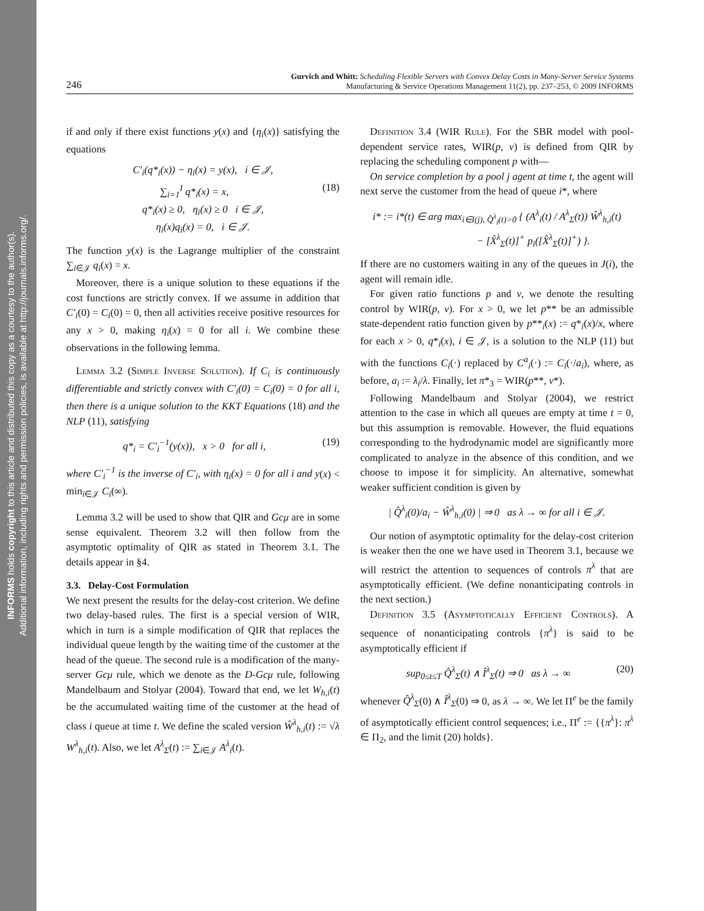INFORMS holds copyright to this article and distributed this copy as a courtesy to the author(s).
Additional information, including rights and permission policies, is available at http://journals.informs.org/.
246
Gurvich and Whitt: Scheduling Flexible Servers with Convex Delay Costs in Many-Server Service Systems
Manufacturing & Service Operations Management 11(2), pp. 237–253, © 2009 INFORMS
if and only if there exist functions y(x) and {η<sub>i</sub>(x)} satisfying the equations
C′<sub>i</sub>(q*<sub>i</sub>(x)) − η<sub>i</sub>(x) = y(x), i ∈ 𝒥,
∑<sub>i=1</sub><sup>I</sup> q*<sub>i</sub>(x) = x, (18)
q*<sub>i</sub>(x) ≥ 0, η<sub>i</sub>(x) ≥ 0 i ∈ 𝒥,
η<sub>i</sub>(x)q<sub>i</sub>(x) = 0, i ∈ 𝒥.
The function y(x) is the Lagrange multiplier of the constraint ∑<sub>i∈𝒥</sub> q<sub>i</sub>(x) = x.
Moreover, there is a unique solution to these equations if the cost functions are strictly convex. If we assume in addition that C′<sub>i</sub>(0) = C<sub>i</sub>(0) = 0, then all activities receive positive resources for any x > 0, making η<sub>i</sub>(x) = 0 for all i. We combine these observations in the following lemma.
Lemma 3.2 (Simple Inverse Solution). If C<sub>i</sub> is continuously differentiable and strictly convex with C′<sub>i</sub>(0) = C<sub>i</sub>(0) = 0 for all i, then there is a unique solution to the KKT Equations (18) and the NLP (11), satisfying
q*<sub>i</sub> = C′<sub>i</sub><sup>−1</sup>(y(x)), x > 0 for all i, (19)
where C′<sub>i</sub><sup>−1</sup> is the inverse of C′<sub>i</sub>, with η<sub>i</sub>(x) = 0 for all i and y(x) < min<sub>i∈𝒥</sub> C<sub>i</sub>(∞).
Lemma 3.2 will be used to show that QIR and Gcμ are in some sense equivalent. Theorem 3.2 will then follow from the asymptotic optimality of QIR as stated in Theorem 3.1. The details appear in §4.
3.3. Delay-Cost Formulation
We next present the results for the delay-cost criterion. We define two delay-based rules. The first is a special version of WIR, which in turn is a simple modification of QIR that replaces the individual queue length by the waiting time of the customer at the head of the queue. The second rule is a modification of the many-server Gcμ rule, which we denote as the D-Gcμ rule, following Mandelbaum and Stolyar (2004). Toward that end, we let W<sub>h,i</sub>(t) be the accumulated waiting time of the customer at the head of class i queue at time t. We define the scaled version Ŵ<sup>λ</sup><sub>h,i</sub>(t) := √λ W<sup>λ</sup><sub>h,i</sub>(t). Also, we let A<sup>λ</sup><sub>Σ</sub>(t) := ∑<sub>i∈𝒥</sub> A<sup>λ</sup><sub>i</sub>(t).
Definition 3.4 (WIR Rule). For the SBR model with pool-dependent service rates, WIR(p, v) is defined from QIR by replacing the scheduling component p with—
On service completion by a pool j agent at time t, the agent will next serve the customer from the head of queue i*, where
i* := i*(t) ∈ arg max<sub>i∈I(j), Q̂<sup>λ</sup><sub>i</sub>(t)>0</sub> { (A<sup>λ</sup><sub>i</sub>(t) / A<sup>λ</sup><sub>Σ</sub>(t)) Ŵ<sup>λ</sup><sub>h,i</sub>(t)
− [X̂<sup>λ</sup><sub>Σ</sub>(t)]<sup>+</sup> p<sub>i</sub>([X̂<sup>λ</sup><sub>Σ</sub>(t)]<sup>+</sup>) }.
If there are no customers waiting in any of the queues in J(i), the agent will remain idle.
For given ratio functions p and v, we denote the resulting control by WIR(p, v). For x > 0, we let p** be an admissible state-dependent ratio function given by p**<sub>i</sub>(x) := q*<sub>i</sub>(x)/x, where for each x > 0, q*<sub>i</sub>(x), i ∈ 𝒥, is a solution to the NLP (11) but with the functions C<sub>i</sub>(·) replaced by C<sup>a</sup><sub>i</sub>(·) := C<sub>i</sub>(·/a<sub>i</sub>), where, as before, a<sub>i</sub> := λ<sub>i</sub>/λ. Finally, let π*<sub>3</sub> = WIR(p**, v*).
Following Mandelbaum and Stolyar (2004), we restrict attention to the case in which all queues are empty at time t = 0, but this assumption is removable. However, the fluid equations corresponding to the hydrodynamic model are significantly more complicated to analyze in the absence of this condition, and we choose to impose it for simplicity. An alternative, somewhat weaker sufficient condition is given by
| Q̂<sup>λ</sup><sub>i</sub>(0)/a<sub>i</sub> − Ŵ<sup>λ</sup><sub>h,i</sub>(0) | ⇒ 0 as λ → ∞ for all i ∈ 𝒥.
Our notion of asymptotic optimality for the delay-cost criterion is weaker then the one we have used in Theorem 3.1, because we will restrict the attention to sequences of controls π<sup>λ</sup> that are asymptotically efficient. (We define nonanticipating controls in the next section.)
Definition 3.5 (Asymptotically Efficient Controls). A sequence of nonanticipating controls {π<sup>λ</sup>} is said to be asymptotically efficient if
sup<sub>0≤t≤T</sub> Q̂<sup>λ</sup><sub>Σ</sub>(t) ∧ Î<sup>λ</sup><sub>Σ</sub>(t) ⇒ 0 as λ → ∞ (20)
whenever Q̂<sup>λ</sup><sub>Σ</sub>(0) ∧ Î<sup>λ</sup><sub>Σ</sub>(0) ⇒ 0, as λ → ∞. We let Π<sup>e</sup> be the family of asymptotically efficient control sequences; i.e., Π<sup>e</sup> := {{π<sup>λ</sup>}: π<sup>λ</sup> ∈ Π<sub>2</sub>, and the limit (20) holds}.